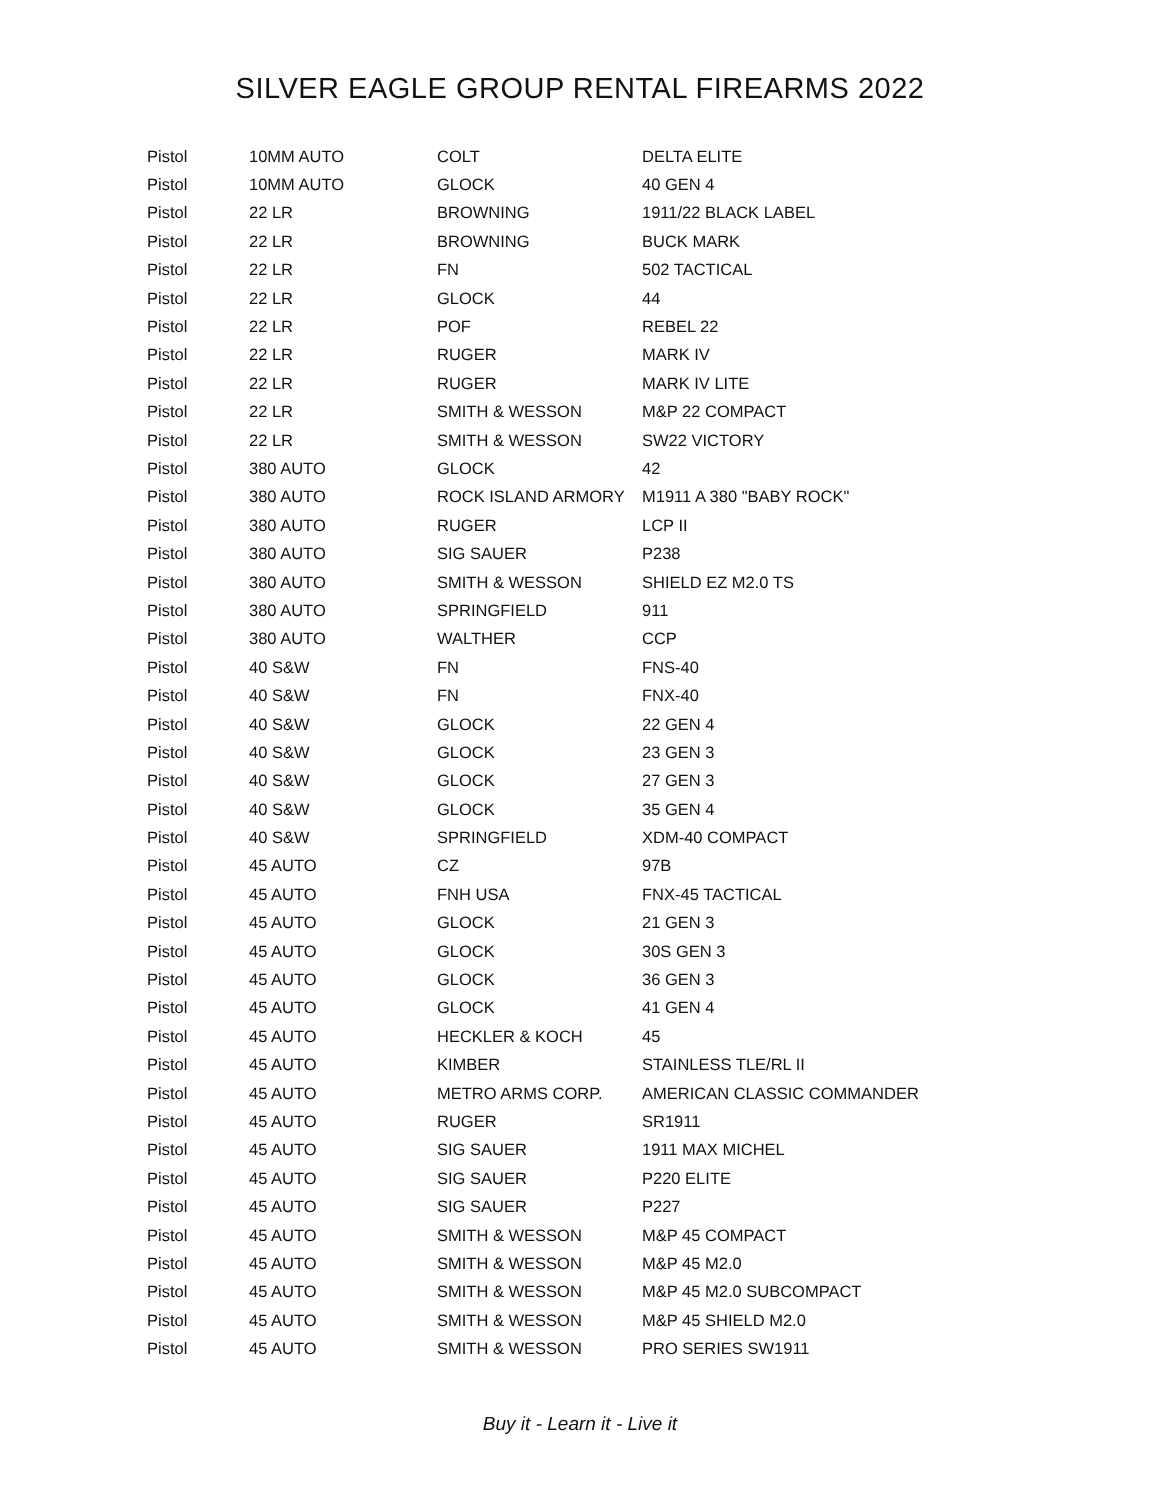SILVER EAGLE GROUP RENTAL FIREARMS 2022
| Pistol | 10MM AUTO | COLT | DELTA ELITE |
| Pistol | 10MM AUTO | GLOCK | 40 GEN 4 |
| Pistol | 22 LR | BROWNING | 1911/22 BLACK LABEL |
| Pistol | 22 LR | BROWNING | BUCK MARK |
| Pistol | 22 LR | FN | 502 TACTICAL |
| Pistol | 22 LR | GLOCK | 44 |
| Pistol | 22 LR | POF | REBEL 22 |
| Pistol | 22 LR | RUGER | MARK IV |
| Pistol | 22 LR | RUGER | MARK IV LITE |
| Pistol | 22 LR | SMITH & WESSON | M&P 22 COMPACT |
| Pistol | 22 LR | SMITH & WESSON | SW22 VICTORY |
| Pistol | 380 AUTO | GLOCK | 42 |
| Pistol | 380 AUTO | ROCK ISLAND ARMORY | M1911 A 380 "BABY ROCK" |
| Pistol | 380 AUTO | RUGER | LCP II |
| Pistol | 380 AUTO | SIG SAUER | P238 |
| Pistol | 380 AUTO | SMITH & WESSON | SHIELD EZ M2.0 TS |
| Pistol | 380 AUTO | SPRINGFIELD | 911 |
| Pistol | 380 AUTO | WALTHER | CCP |
| Pistol | 40 S&W | FN | FNS-40 |
| Pistol | 40 S&W | FN | FNX-40 |
| Pistol | 40 S&W | GLOCK | 22 GEN 4 |
| Pistol | 40 S&W | GLOCK | 23 GEN 3 |
| Pistol | 40 S&W | GLOCK | 27 GEN 3 |
| Pistol | 40 S&W | GLOCK | 35 GEN 4 |
| Pistol | 40 S&W | SPRINGFIELD | XDM-40 COMPACT |
| Pistol | 45 AUTO | CZ | 97B |
| Pistol | 45 AUTO | FNH USA | FNX-45 TACTICAL |
| Pistol | 45 AUTO | GLOCK | 21 GEN 3 |
| Pistol | 45 AUTO | GLOCK | 30S GEN 3 |
| Pistol | 45 AUTO | GLOCK | 36 GEN 3 |
| Pistol | 45 AUTO | GLOCK | 41 GEN 4 |
| Pistol | 45 AUTO | HECKLER & KOCH | 45 |
| Pistol | 45 AUTO | KIMBER | STAINLESS TLE/RL II |
| Pistol | 45 AUTO | METRO ARMS CORP. | AMERICAN CLASSIC COMMANDER |
| Pistol | 45 AUTO | RUGER | SR1911 |
| Pistol | 45 AUTO | SIG SAUER | 1911 MAX MICHEL |
| Pistol | 45 AUTO | SIG SAUER | P220 ELITE |
| Pistol | 45 AUTO | SIG SAUER | P227 |
| Pistol | 45 AUTO | SMITH & WESSON | M&P 45 COMPACT |
| Pistol | 45 AUTO | SMITH & WESSON | M&P 45 M2.0 |
| Pistol | 45 AUTO | SMITH & WESSON | M&P 45 M2.0 SUBCOMPACT |
| Pistol | 45 AUTO | SMITH & WESSON | M&P 45 SHIELD M2.0 |
| Pistol | 45 AUTO | SMITH & WESSON | PRO SERIES SW1911 |
Buy it - Learn it - Live it